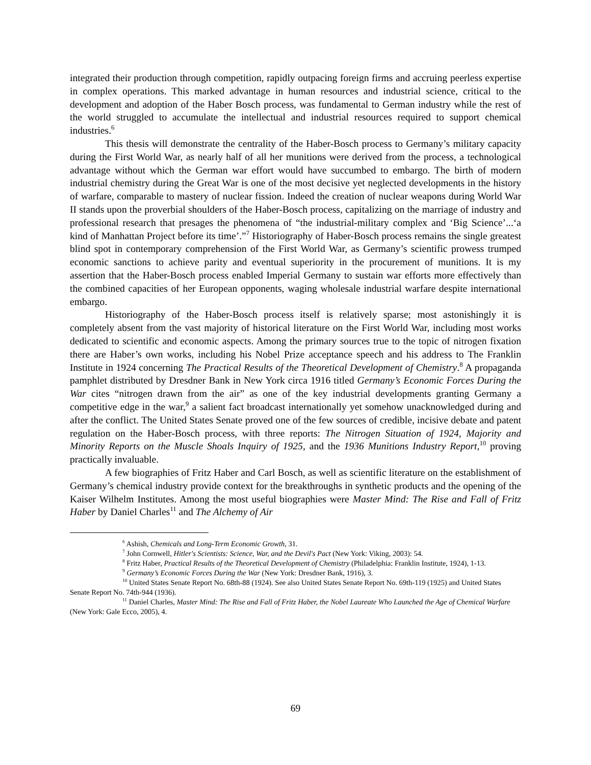integrated their production through competition, rapidly outpacing foreign firms and accruing peerless expertise in complex operations. This marked advantage in human resources and industrial science, critical to the development and adoption of the Haber Bosch process, was fundamental to German industry while the rest of the world struggled to accumulate the intellectual and industrial resources required to support chemical industries.<sup>6</sup>
This thesis will demonstrate the centrality of the Haber-Bosch process to Germany’s military capacity during the First World War, as nearly half of all her munitions were derived from the process, a technological advantage without which the German war effort would have succumbed to embargo. The birth of modern industrial chemistry during the Great War is one of the most decisive yet neglected developments in the history of warfare, comparable to mastery of nuclear fission. Indeed the creation of nuclear weapons during World War II stands upon the proverbial shoulders of the Haber-Bosch process, capitalizing on the marriage of industry and professional research that presages the phenomena of “the industrial-military complex and ‘Big Science’...‘a kind of Manhattan Project before its time’.”<sup>7</sup> Historiography of Haber-Bosch process remains the single greatest blind spot in contemporary comprehension of the First World War, as Germany’s scientific prowess trumped economic sanctions to achieve parity and eventual superiority in the procurement of munitions. It is my assertion that the Haber-Bosch process enabled Imperial Germany to sustain war efforts more effectively than the combined capacities of her European opponents, waging wholesale industrial warfare despite international embargo.
Historiography of the Haber-Bosch process itself is relatively sparse; most astonishingly it is completely absent from the vast majority of historical literature on the First World War, including most works dedicated to scientific and economic aspects. Among the primary sources true to the topic of nitrogen fixation there are Haber’s own works, including his Nobel Prize acceptance speech and his address to The Franklin Institute in 1924 concerning The Practical Results of the Theoretical Development of Chemistry.<sup>8</sup> A propaganda pamphlet distributed by Dresdner Bank in New York circa 1916 titled Germany’s Economic Forces During the War cites “nitrogen drawn from the air” as one of the key industrial developments granting Germany a competitive edge in the war,<sup>9</sup> a salient fact broadcast internationally yet somehow unacknowledged during and after the conflict. The United States Senate proved one of the few sources of credible, incisive debate and patent regulation on the Haber-Bosch process, with three reports: The Nitrogen Situation of 1924, Majority and Minority Reports on the Muscle Shoals Inquiry of 1925, and the 1936 Munitions Industry Report,<sup>10</sup> proving practically invaluable.
A few biographies of Fritz Haber and Carl Bosch, as well as scientific literature on the establishment of Germany’s chemical industry provide context for the breakthroughs in synthetic products and the opening of the Kaiser Wilhelm Institutes. Among the most useful biographies were Master Mind: The Rise and Fall of Fritz Haber by Daniel Charles<sup>11</sup> and The Alchemy of Air
<sup>6</sup> Ashish, Chemicals and Long-Term Economic Growth, 31.
<sup>7</sup> John Cornwell, Hitler's Scientists: Science, War, and the Devil's Pact (New York: Viking, 2003): 54.
<sup>8</sup> Fritz Haber, Practical Results of the Theoretical Development of Chemistry (Philadelphia: Franklin Institute, 1924), 1-13.
<sup>9</sup> Germany’s Economic Forces During the War (New York: Dresdner Bank, 1916), 3.
<sup>10</sup> United States Senate Report No. 68th-88 (1924). See also United States Senate Report No. 69th-119 (1925) and United States Senate Report No. 74th-944 (1936).
<sup>11</sup> Daniel Charles, Master Mind: The Rise and Fall of Fritz Haber, the Nobel Laureate Who Launched the Age of Chemical Warfare (New York: Gale Ecco, 2005), 4.
69